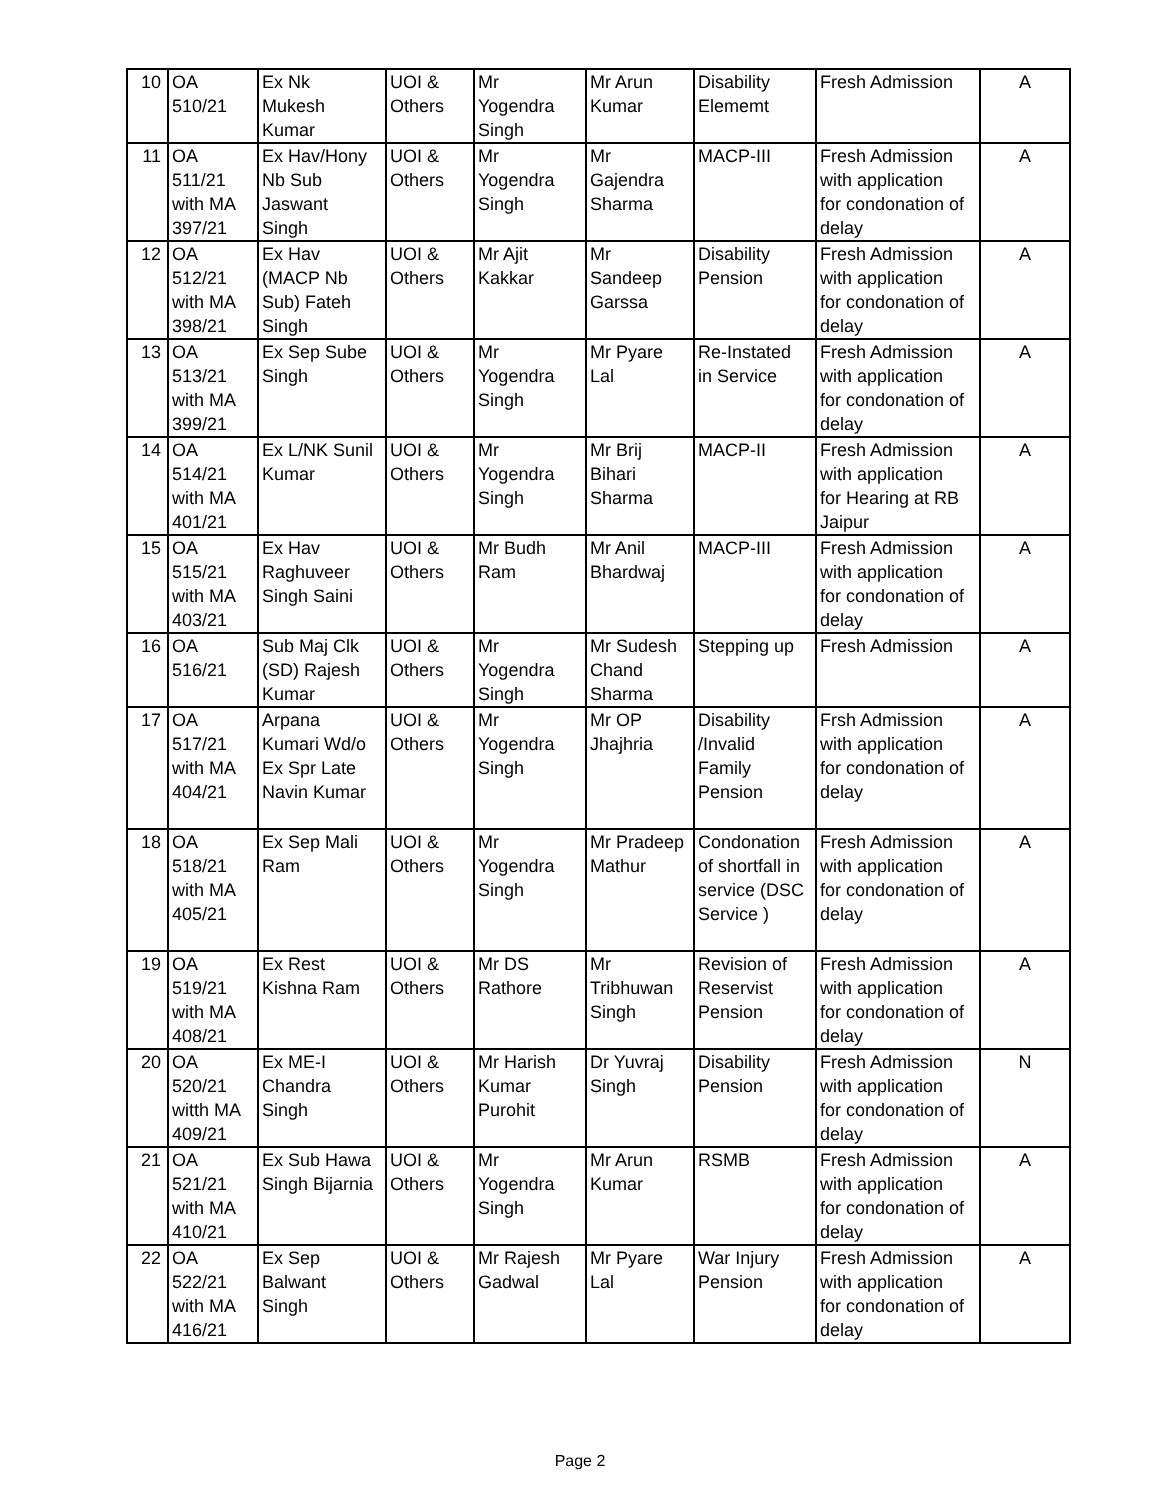| 10 | OA 510/21 | Ex Nk Mukesh Kumar | UOI & Others | Mr Yogendra Singh | Mr Arun Kumar | Disability Elememt | Fresh Admission | A |
| 11 | OA 511/21 with MA 397/21 | Ex Hav/Hony Nb Sub Jaswant Singh | UOI & Others | Mr Yogendra Singh | Mr Gajendra Sharma | MACP-III | Fresh Admission with application for condonation of delay | A |
| 12 | OA 512/21 with MA 398/21 | Ex Hav (MACP Nb Sub) Fateh Singh | UOI & Others | Mr Ajit Kakkar | Mr Sandeep Garssa | Disability Pension | Fresh Admission with application for condonation of delay | A |
| 13 | OA 513/21 with MA 399/21 | Ex Sep Sube Singh | UOI & Others | Mr Yogendra Singh | Mr Pyare Lal | Re-Instated in Service | Fresh Admission with application for condonation of delay | A |
| 14 | OA 514/21 with MA 401/21 | Ex L/NK Sunil Kumar | UOI & Others | Mr Yogendra Singh | Mr Brij Bihari Sharma | MACP-II | Fresh Admission with application for Hearing at RB Jaipur | A |
| 15 | OA 515/21 with MA 403/21 | Ex Hav Raghuveer Singh Saini | UOI & Others | Mr Budh Ram | Mr Anil Bhardwaj | MACP-III | Fresh Admission with application for condonation of delay | A |
| 16 | OA 516/21 | Sub Maj Clk (SD) Rajesh Kumar | UOI & Others | Mr Yogendra Singh | Mr Sudesh Chand Sharma | Stepping up | Fresh Admission | A |
| 17 | OA 517/21 with MA 404/21 | Arpana Kumari Wd/o Ex Spr Late Navin Kumar | UOI & Others | Mr Yogendra Singh | Mr OP Jhajhria | Disability /Invalid Family Pension | Frsh Admission with application for condonation of delay | A |
| 18 | OA 518/21 with MA 405/21 | Ex Sep Mali Ram | UOI & Others | Mr Yogendra Singh | Mr Pradeep Mathur | Condonation of shortfall in service (DSC Service ) | Fresh Admission with application for condonation of delay | A |
| 19 | OA 519/21 with MA 408/21 | Ex Rest Kishna Ram | UOI & Others | Mr DS Rathore | Mr Tribhuwan Singh | Revision of Reservist Pension | Fresh Admission with application for condonation of delay | A |
| 20 | OA 520/21 witth MA 409/21 | Ex ME-I Chandra Singh | UOI & Others | Mr Harish Kumar Purohit | Dr Yuvraj Singh | Disability Pension | Fresh Admission with application for condonation of delay | N |
| 21 | OA 521/21 with MA 410/21 | Ex Sub Hawa Singh Bijarnia | UOI & Others | Mr Yogendra Singh | Mr Arun Kumar | RSMB | Fresh Admission with application for condonation of delay | A |
| 22 | OA 522/21 with MA 416/21 | Ex Sep Balwant Singh | UOI & Others | Mr Rajesh Gadwal | Mr Pyare Lal | War Injury Pension | Fresh Admission with application for condonation of delay | A |
Page 2